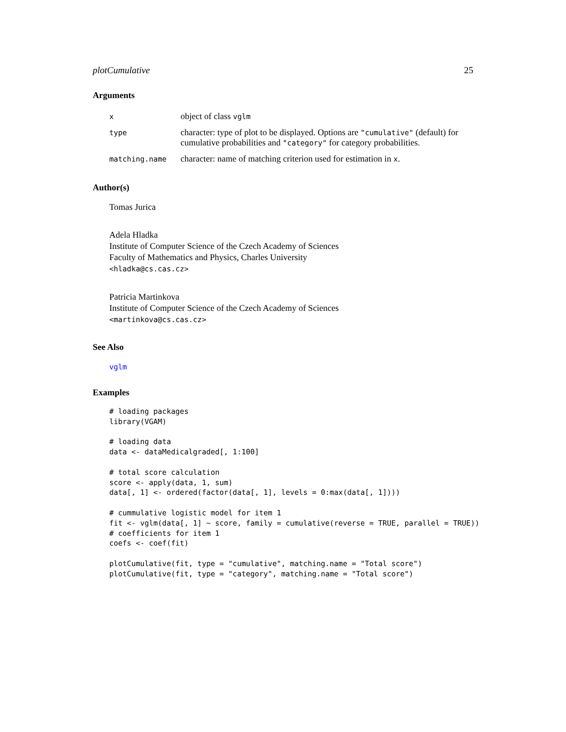plotCumulative 25
Arguments
| x | object of class vglm |
| type | character: type of plot to be displayed. Options are "cumulative" (default) for cumulative probabilities and "category" for category probabilities. |
| matching.name | character: name of matching criterion used for estimation in x . |
Author(s)
Tomas Jurica
Adela Hladka
Institute of Computer Science of the Czech Academy of Sciences
Faculty of Mathematics and Physics, Charles University
<hladka@cs.cas.cz>
Patricia Martinkova
Institute of Computer Science of the Czech Academy of Sciences
<martinkova@cs.cas.cz>
See Also
vglm
Examples
# loading packages
library(VGAM)

# loading data
data <- dataMedicalgraded[, 1:100]

# total score calculation
score <- apply(data, 1, sum)
data[, 1] <- ordered(factor(data[, 1], levels = 0:max(data[, 1])))

# cummulative logistic model for item 1
fit <- vglm(data[, 1] ~ score, family = cumulative(reverse = TRUE, parallel = TRUE))
# coefficients for item 1
coefs <- coef(fit)

plotCumulative(fit, type = "cumulative", matching.name = "Total score")
plotCumulative(fit, type = "category", matching.name = "Total score")